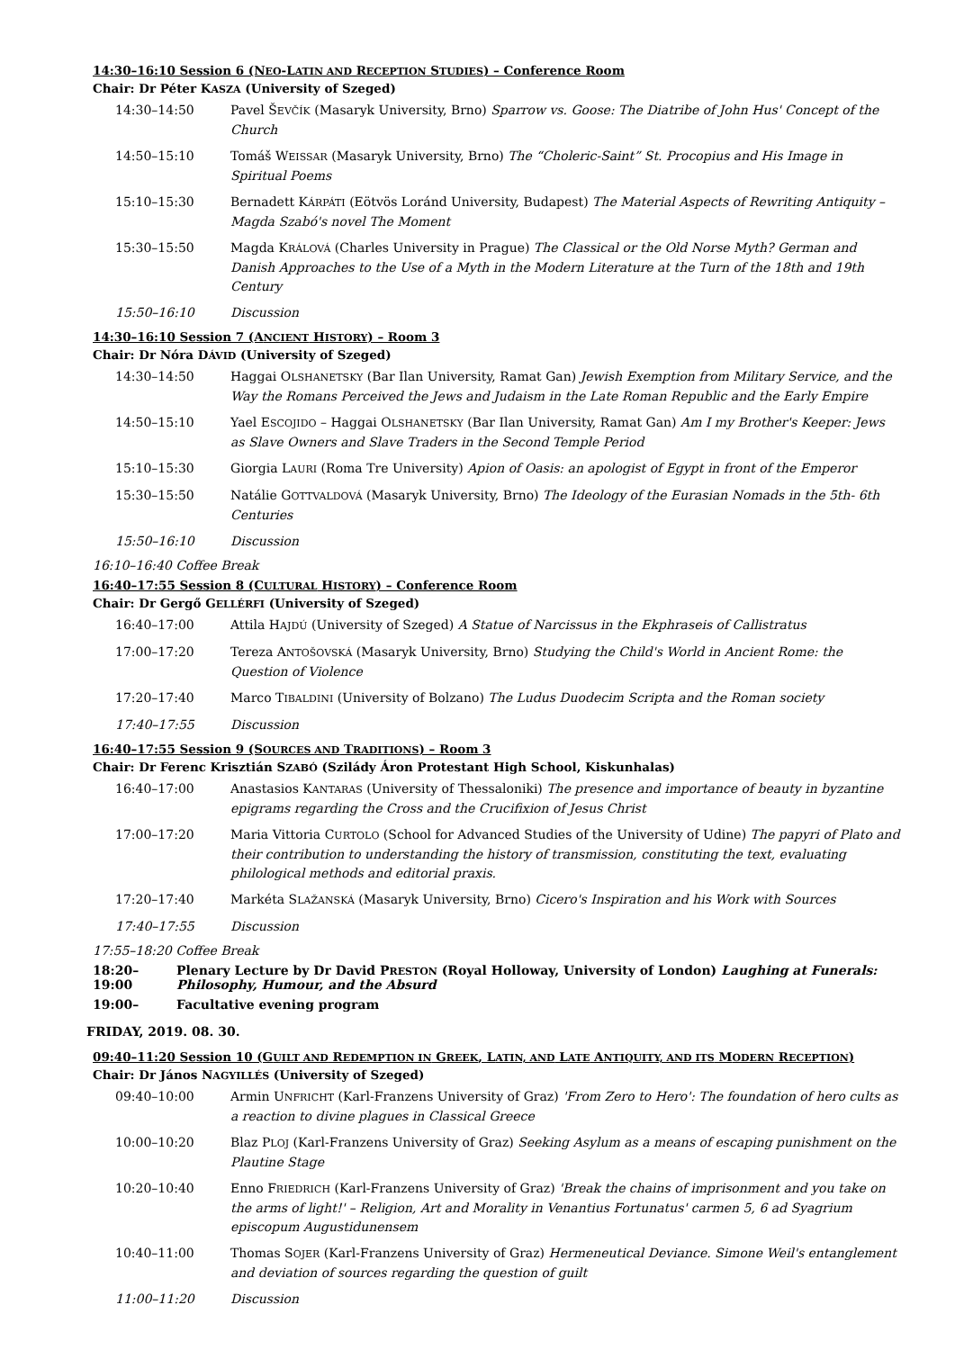14:30–16:10 Session 6 (NEO-LATIN AND RECEPTION STUDIES) – Conference Room
Chair: Dr Péter KASZA (University of Szeged)
14:30–14:50 Pavel ŠEVČÍK (Masaryk University, Brno) Sparrow vs. Goose: The Diatribe of John Hus' Concept of the Church
14:50–15:10 Tomáš WEISSAR (Masaryk University, Brno) The “Choleric-Saint” St. Procopius and His Image in Spiritual Poems
15:10–15:30 Bernadett KÁRPÁTI (Eötvös Loránd University, Budapest) The Material Aspects of Rewriting Antiquity – Magda Szabó's novel The Moment
15:30–15:50 Magda KRÁLOVÁ (Charles University in Prague) The Classical or the Old Norse Myth? German and Danish Approaches to the Use of a Myth in the Modern Literature at the Turn of the 18th and 19th Century
15:50–16:10 Discussion
14:30–16:10 Session 7 (ANCIENT HISTORY) – Room 3
Chair: Dr Nóra DÁVID (University of Szeged)
14:30–14:50 Haggai OLSHANETSKY (Bar Ilan University, Ramat Gan) Jewish Exemption from Military Service, and the Way the Romans Perceived the Jews and Judaism in the Late Roman Republic and the Early Empire
14:50–15:10 Yael ESCOJIDO – Haggai OLSHANETSKY (Bar Ilan University, Ramat Gan) Am I my Brother's Keeper: Jews as Slave Owners and Slave Traders in the Second Temple Period
15:10–15:30 Giorgia LAURI (Roma Tre University) Apion of Oasis: an apologist of Egypt in front of the Emperor
15:30–15:50 Natálie GOTTVALDOVÁ (Masaryk University, Brno) The Ideology of the Eurasian Nomads in the 5th- 6th Centuries
15:50–16:10 Discussion
16:10–16:40 Coffee Break
16:40–17:55 Session 8 (CULTURAL HISTORY) – Conference Room
Chair: Dr Gergő GELLÉRFI (University of Szeged)
16:40–17:00 Attila HAJDÚ (University of Szeged) A Statue of Narcissus in the Ekphraseis of Callistratus
17:00–17:20 Tereza ANTOŠOVSKÁ (Masaryk University, Brno) Studying the Child's World in Ancient Rome: the Question of Violence
17:20–17:40 Marco TIBALDINI (University of Bolzano) The Ludus Duodecim Scripta and the Roman society
17:40–17:55 Discussion
16:40–17:55 Session 9 (SOURCES AND TRADITIONS) – Room 3
Chair: Dr Ferenc Krisztián SZABÓ (Szilády Áron Protestant High School, Kiskunhalas)
16:40–17:00 Anastasios KANTARAS (University of Thessaloniki) The presence and importance of beauty in byzantine epigrams regarding the Cross and the Crucifixion of Jesus Christ
17:00–17:20 Maria Vittoria CURTOLO (School for Advanced Studies of the University of Udine) The papyri of Plato and their contribution to understanding the history of transmission, constituting the text, evaluating philological methods and editorial praxis.
17:20–17:40 Markéta SLAŽANSKÁ (Masaryk University, Brno) Cicero's Inspiration and his Work with Sources
17:40–17:55 Discussion
17:55–18:20 Coffee Break
18:20–19:00 Plenary Lecture by Dr David PRESTON (Royal Holloway, University of London) Laughing at Funerals: Philosophy, Humour, and the Absurd
19:00– Facultative evening program
FRIDAY, 2019. 08. 30.
09:40–11:20 Session 10 (GUILT AND REDEMPTION IN GREEK, LATIN, AND LATE ANTIQUITY, AND ITS MODERN RECEPTION)
Chair: Dr János NAGYILLÉS (University of Szeged)
09:40–10:00 Armin UNFRICHT (Karl-Franzens University of Graz) 'From Zero to Hero': The foundation of hero cults as a reaction to divine plagues in Classical Greece
10:00–10:20 Blaz PLOJ (Karl-Franzens University of Graz) Seeking Asylum as a means of escaping punishment on the Plautine Stage
10:20–10:40 Enno FRIEDRICH (Karl-Franzens University of Graz) 'Break the chains of imprisonment and you take on the arms of light!' – Religion, Art and Morality in Venantius Fortunatus' carmen 5, 6 ad Syagrium episcopum Augustidunensem
10:40–11:00 Thomas SOJER (Karl-Franzens University of Graz) Hermeneutical Deviance. Simone Weil's entanglement and deviation of sources regarding the question of guilt
11:00–11:20 Discussion